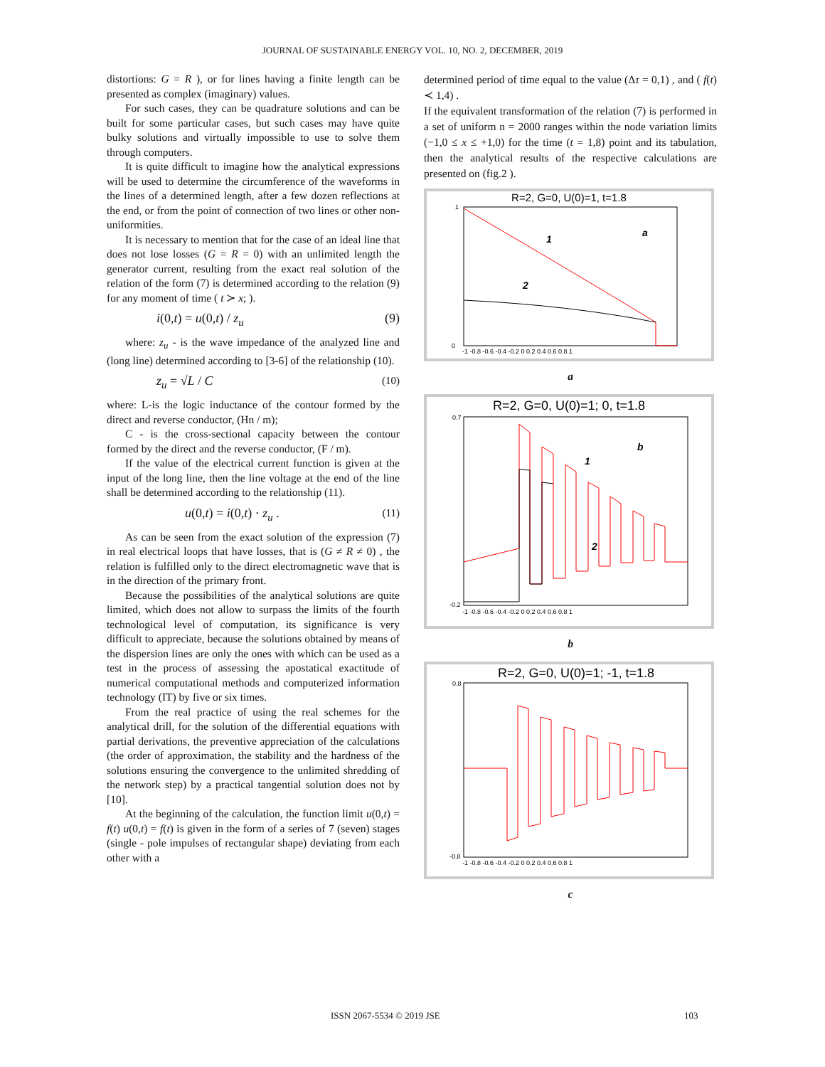JOURNAL OF SUSTAINABLE ENERGY VOL. 10, NO. 2, DECEMBER, 2019
distortions: G = R ), or for lines having a finite length can be presented as complex (imaginary) values.
For such cases, they can be quadrature solutions and can be built for some particular cases, but such cases may have quite bulky solutions and virtually impossible to use to solve them through computers.
It is quite difficult to imagine how the analytical expressions will be used to determine the circumference of the waveforms in the lines of a determined length, after a few dozen reflections at the end, or from the point of connection of two lines or other non-uniformities.
It is necessary to mention that for the case of an ideal line that does not lose losses (G = R = 0) with an unlimited length the generator current, resulting from the exact real solution of the relation of the form (7) is determined according to the relation (9) for any moment of time ( t ≻ x; ).
i(0,t) = u(0,t) / z<sub>u</sub> (9)
where: z<sub>u</sub> - is the wave impedance of the analyzed line and (long line) determined according to [3-6] of the relationship (10).
z<sub>u</sub> = √L / C (10)
where: L-is the logic inductance of the contour formed by the direct and reverse conductor, (Hn / m);
C - is the cross-sectional capacity between the contour formed by the direct and the reverse conductor, (F / m).
If the value of the electrical current function is given at the input of the long line, then the line voltage at the end of the line shall be determined according to the relationship (11).
u(0,t) = i(0,t) · z<sub>u</sub> . (11)
As can be seen from the exact solution of the expression (7) in real electrical loops that have losses, that is (G ≠ R ≠ 0) , the relation is fulfilled only to the direct electromagnetic wave that is in the direction of the primary front.
Because the possibilities of the analytical solutions are quite limited, which does not allow to surpass the limits of the fourth technological level of computation, its significance is very difficult to appreciate, because the solutions obtained by means of the dispersion lines are only the ones with which can be used as a test in the process of assessing the apostatical exactitude of numerical computational methods and computerized information technology (IT) by five or six times.
From the real practice of using the real schemes for the analytical drill, for the solution of the differential equations with partial derivations, the preventive appreciation of the calculations (the order of approximation, the stability and the hardness of the solutions ensuring the convergence to the unlimited shredding of the network step) by a practical tangential solution does not by [10].
At the beginning of the calculation, the function limit u(0,t) = f(t) u(0,t) = f(t) is given in the form of a series of 7 (seven) stages (single - pole impulses of rectangular shape) deviating from each other with a
determined period of time equal to the value (Δτ = 0,1) , and ( f(t) ≺ 1,4) .
If the equivalent transformation of the relation (7) is performed in a set of uniform n = 2000 ranges within the node variation limits (−1,0 ≤ x ≤ +1,0) for the time (t = 1,8) point and its tabulation, then the analytical results of the respective calculations are presented on (fig.2 ).
R=2, G=0, U(0)=1, t=1.8
1
a
2
1
0
-1 -0.8 -0.6 -0.4 -0.2 0 0.2 0.4 0.6 0.8 1
a
R=2, G=0, U(0)=1; 0, t=1.8
1
b
2
0.7
-0.2
-1 -0.8 -0.6 -0.4 -0.2 0 0.2 0.4 0.6 0.8 1
b
R=2, G=0, U(0)=1; -1, t=1.8
0.8
-0.8
-1 -0.8 -0.6 -0.4 -0.2 0 0.2 0.4 0.6 0.8 1
c
ISSN 2067-5534 © 2019 JSE 103